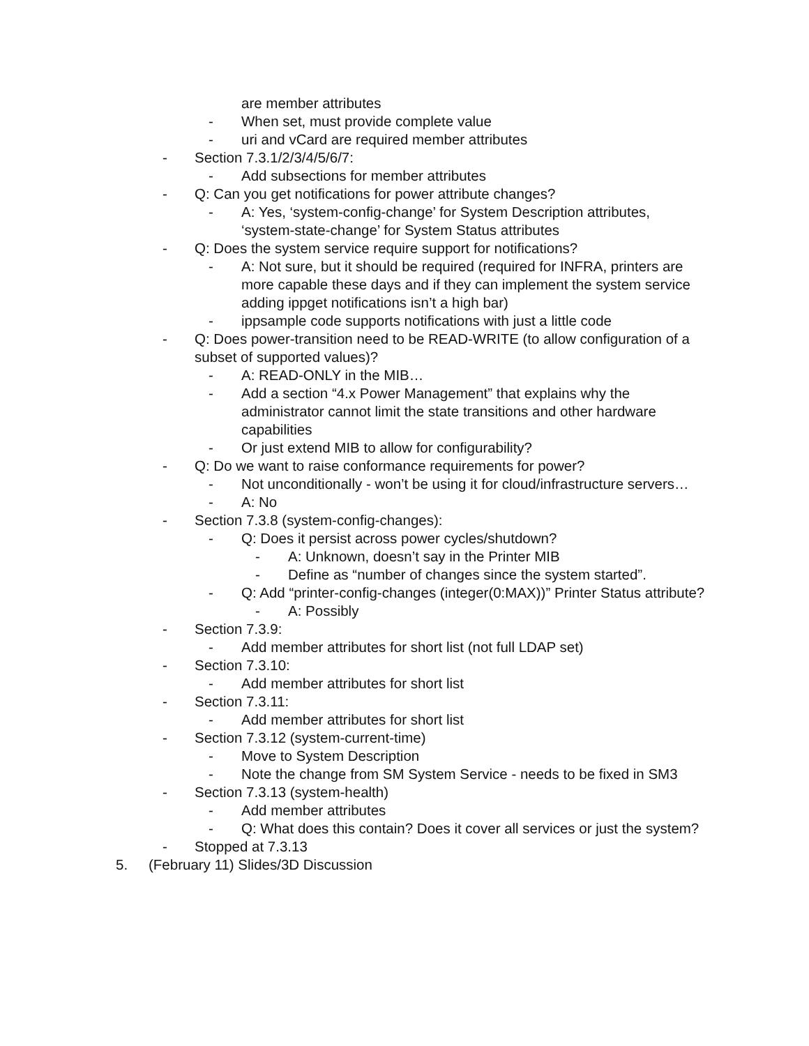are member attributes
- When set, must provide complete value
- uri and vCard are required member attributes
- Section 7.3.1/2/3/4/5/6/7:
- Add subsections for member attributes
- Q: Can you get notifications for power attribute changes?
- A: Yes, ‘system-config-change’ for System Description attributes, ‘system-state-change’ for System Status attributes
- Q: Does the system service require support for notifications?
- A: Not sure, but it should be required (required for INFRA, printers are more capable these days and if they can implement the system service adding ippget notifications isn’t a high bar)
- ippsample code supports notifications with just a little code
- Q: Does power-transition need to be READ-WRITE (to allow configuration of a subset of supported values)?
- A: READ-ONLY in the MIB…
- Add a section “4.x Power Management” that explains why the administrator cannot limit the state transitions and other hardware capabilities
- Or just extend MIB to allow for configurability?
- Q: Do we want to raise conformance requirements for power?
- Not unconditionally - won’t be using it for cloud/infrastructure servers…
- A: No
- Section 7.3.8 (system-config-changes):
- Q: Does it persist across power cycles/shutdown?
- A: Unknown, doesn’t say in the Printer MIB
- Define as “number of changes since the system started”.
- Q: Add “printer-config-changes (integer(0:MAX))” Printer Status attribute?
- A: Possibly
- Section 7.3.9:
- Add member attributes for short list (not full LDAP set)
- Section 7.3.10:
- Add member attributes for short list
- Section 7.3.11:
- Add member attributes for short list
- Section 7.3.12 (system-current-time)
- Move to System Description
- Note the change from SM System Service - needs to be fixed in SM3
- Section 7.3.13 (system-health)
- Add member attributes
- Q: What does this contain? Does it cover all services or just the system?
- Stopped at 7.3.13
5. (February 11) Slides/3D Discussion